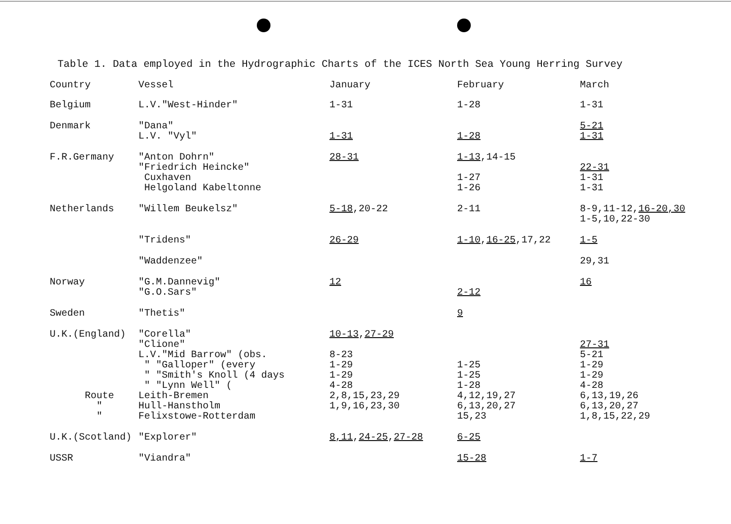Table 1. Data employed in the Hydrographic Charts of the ICES North Sea Young Herring Survey
| Country | Vessel | January | February | March |
| --- | --- | --- | --- | --- |
| Belgium | L.V."West-Hinder" | 1-31 | 1-28 | 1-31 |
| Denmark | "Dana" L.V. "Vyl" | 1-31 | 1-28 | 5-21 1-31 |
| F.R.Germany | "Anton Dohrn" "Friedrich Heincke" Cuxhaven Helgoland Kabeltonne | 28-31 | 1-13 ,14-15 1-27 1-26 | 22-31 1-31 1-31 |
| Netherlands | "Willem Beukelsz" | 5-18 ,20-22 | 2-11 | 8-9,11-12, 16-20,30 1-5,10,22-30 |
| | "Tridens" | 26-29 | 1-10 , 16-25 ,17,22 | 1-5 |
| | "Waddenzee" | | | 29,31 |
| Norway | "G.M.Dannevig" "G.O.Sars" | 12 | 2-12 | 16 |
| Sweden | "Thetis" | | 9 | |
| U.K.(England) Route " " | "Corella" "Clione" L.V."Mid Barrow" (obs. " "Galloper" (every " "Smith's Knoll (4 days " "Lynn Well" ( Leith-Bremen Hull-Hanstholm Felixstowe-Rotterdam | 10-13 , 27-29 8-23 1-29 1-29 4-28 2,8,15,23,29 1,9,16,23,30 | 1-25 1-25 1-28 4,12,19,27 6,13,20,27 15,23 | 27-31 5-21 1-29 1-29 4-28 6,13,19,26 6,13,20,27 1,8,15,22,29 |
| U.K.(Scotland) | "Explorer" | 8,11 , 24-25 , 27-28 | 6-25 | |
| USSR | "Viandra" | | 15-28 | 1-7 |